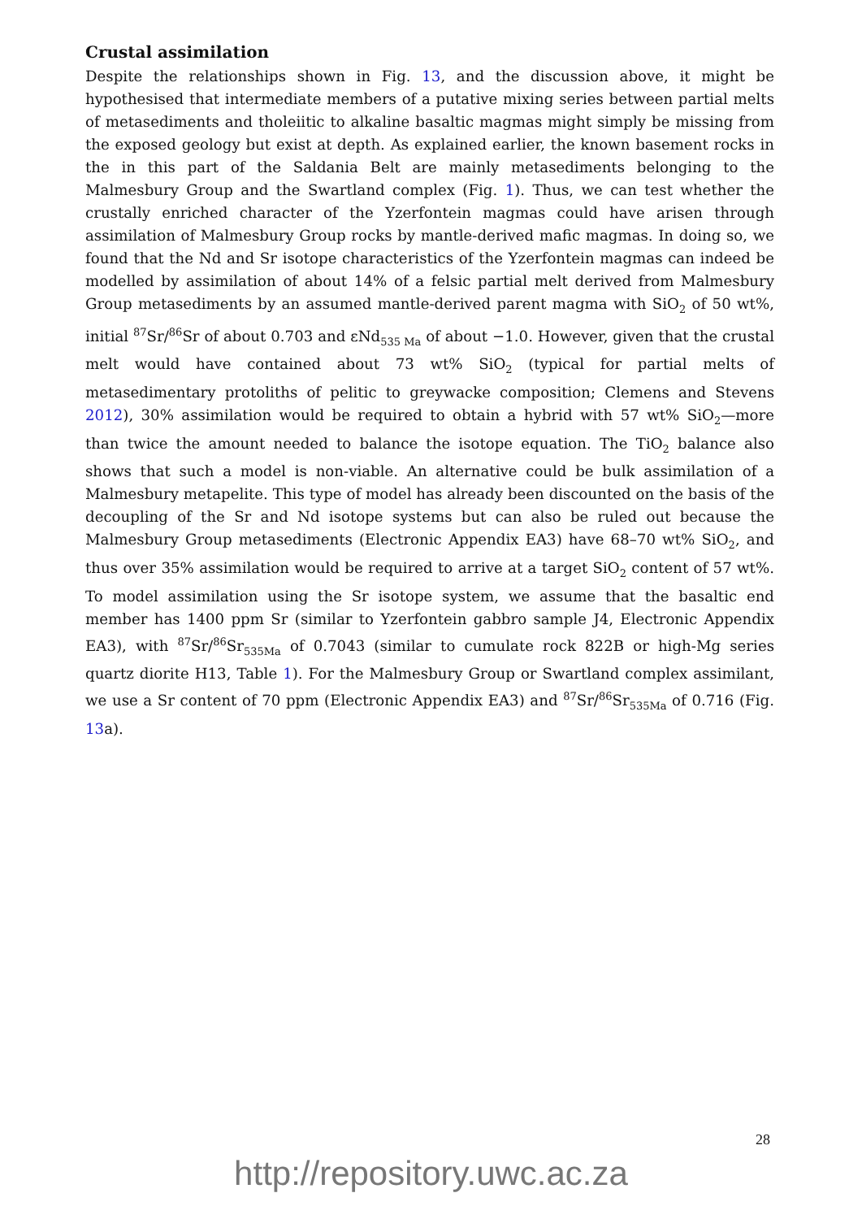Crustal assimilation
Despite the relationships shown in Fig. 13, and the discussion above, it might be hypothesised that intermediate members of a putative mixing series between partial melts of metasediments and tholeiitic to alkaline basaltic magmas might simply be missing from the exposed geology but exist at depth. As explained earlier, the known basement rocks in the in this part of the Saldania Belt are mainly metasediments belonging to the Malmesbury Group and the Swartland complex (Fig. 1). Thus, we can test whether the crustally enriched character of the Yzerfontein magmas could have arisen through assimilation of Malmesbury Group rocks by mantle-derived mafic magmas. In doing so, we found that the Nd and Sr isotope characteristics of the Yzerfontein magmas can indeed be modelled by assimilation of about 14% of a felsic partial melt derived from Malmesbury Group metasediments by an assumed mantle-derived parent magma with SiO<sub>2</sub> of 50 wt%, initial <sup>87</sup>Sr/<sup>86</sup>Sr of about 0.703 and εNd<sub>535 Ma</sub> of about −1.0. However, given that the crustal melt would have contained about 73 wt% SiO<sub>2</sub> (typical for partial melts of metasedimentary protoliths of pelitic to greywacke composition; Clemens and Stevens 2012), 30% assimilation would be required to obtain a hybrid with 57 wt% SiO<sub>2</sub>—more than twice the amount needed to balance the isotope equation. The TiO<sub>2</sub> balance also shows that such a model is non-viable. An alternative could be bulk assimilation of a Malmesbury metapelite. This type of model has already been discounted on the basis of the decoupling of the Sr and Nd isotope systems but can also be ruled out because the Malmesbury Group metasediments (Electronic Appendix EA3) have 68–70 wt% SiO<sub>2</sub>, and thus over 35% assimilation would be required to arrive at a target SiO<sub>2</sub> content of 57 wt%. To model assimilation using the Sr isotope system, we assume that the basaltic end member has 1400 ppm Sr (similar to Yzerfontein gabbro sample J4, Electronic Appendix EA3), with <sup>87</sup>Sr/<sup>86</sup>Sr<sub>535Ma</sub> of 0.7043 (similar to cumulate rock 822B or high-Mg series quartz diorite H13, Table 1). For the Malmesbury Group or Swartland complex assimilant, we use a Sr content of 70 ppm (Electronic Appendix EA3) and <sup>87</sup>Sr/<sup>86</sup>Sr<sub>535Ma</sub> of 0.716 (Fig. 13a).
28
http://repository.uwc.ac.za